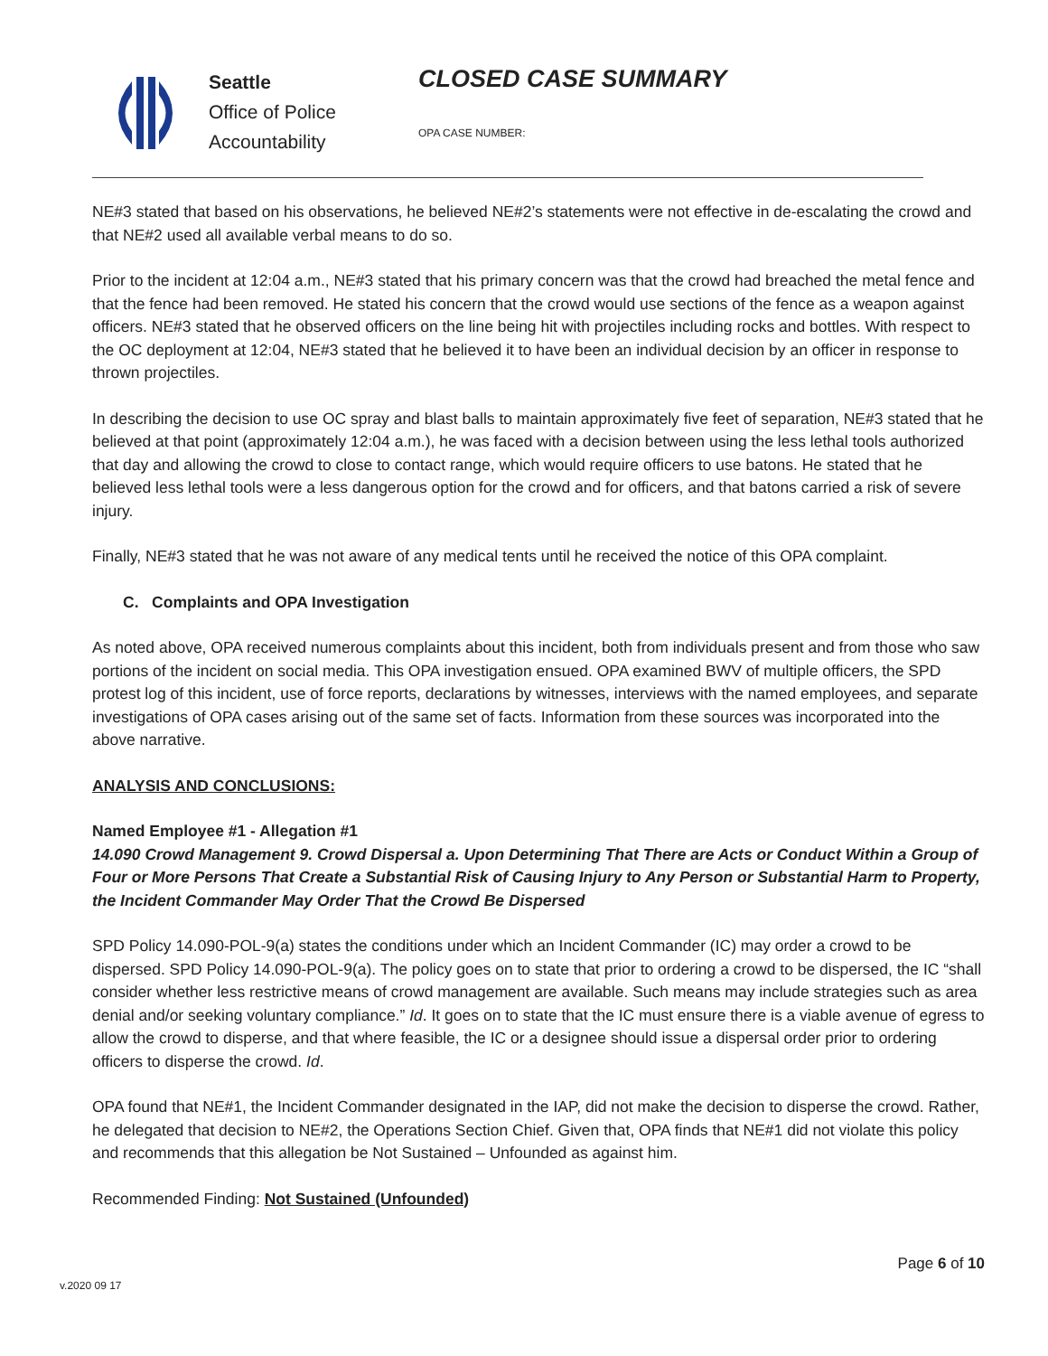Seattle
Office of Police
Accountability
CLOSED CASE SUMMARY
OPA CASE NUMBER:
NE#3 stated that based on his observations, he believed NE#2’s statements were not effective in de-escalating the crowd and that NE#2 used all available verbal means to do so.
Prior to the incident at 12:04 a.m., NE#3 stated that his primary concern was that the crowd had breached the metal fence and that the fence had been removed. He stated his concern that the crowd would use sections of the fence as a weapon against officers. NE#3 stated that he observed officers on the line being hit with projectiles including rocks and bottles. With respect to the OC deployment at 12:04, NE#3 stated that he believed it to have been an individual decision by an officer in response to thrown projectiles.
In describing the decision to use OC spray and blast balls to maintain approximately five feet of separation, NE#3 stated that he believed at that point (approximately 12:04 a.m.), he was faced with a decision between using the less lethal tools authorized that day and allowing the crowd to close to contact range, which would require officers to use batons. He stated that he believed less lethal tools were a less dangerous option for the crowd and for officers, and that batons carried a risk of severe injury.
Finally, NE#3 stated that he was not aware of any medical tents until he received the notice of this OPA complaint.
C. Complaints and OPA Investigation
As noted above, OPA received numerous complaints about this incident, both from individuals present and from those who saw portions of the incident on social media. This OPA investigation ensued. OPA examined BWV of multiple officers, the SPD protest log of this incident, use of force reports, declarations by witnesses, interviews with the named employees, and separate investigations of OPA cases arising out of the same set of facts. Information from these sources was incorporated into the above narrative.
ANALYSIS AND CONCLUSIONS:
Named Employee #1 - Allegation #1
14.090 Crowd Management 9. Crowd Dispersal a. Upon Determining That There are Acts or Conduct Within a Group of Four or More Persons That Create a Substantial Risk of Causing Injury to Any Person or Substantial Harm to Property, the Incident Commander May Order That the Crowd Be Dispersed
SPD Policy 14.090-POL-9(a) states the conditions under which an Incident Commander (IC) may order a crowd to be dispersed. SPD Policy 14.090-POL-9(a). The policy goes on to state that prior to ordering a crowd to be dispersed, the IC “shall consider whether less restrictive means of crowd management are available. Such means may include strategies such as area denial and/or seeking voluntary compliance.” Id. It goes on to state that the IC must ensure there is a viable avenue of egress to allow the crowd to disperse, and that where feasible, the IC or a designee should issue a dispersal order prior to ordering officers to disperse the crowd. Id.
OPA found that NE#1, the Incident Commander designated in the IAP, did not make the decision to disperse the crowd. Rather, he delegated that decision to NE#2, the Operations Section Chief. Given that, OPA finds that NE#1 did not violate this policy and recommends that this allegation be Not Sustained – Unfounded as against him.
Recommended Finding: Not Sustained (Unfounded)
Page 6 of 10
v.2020 09 17